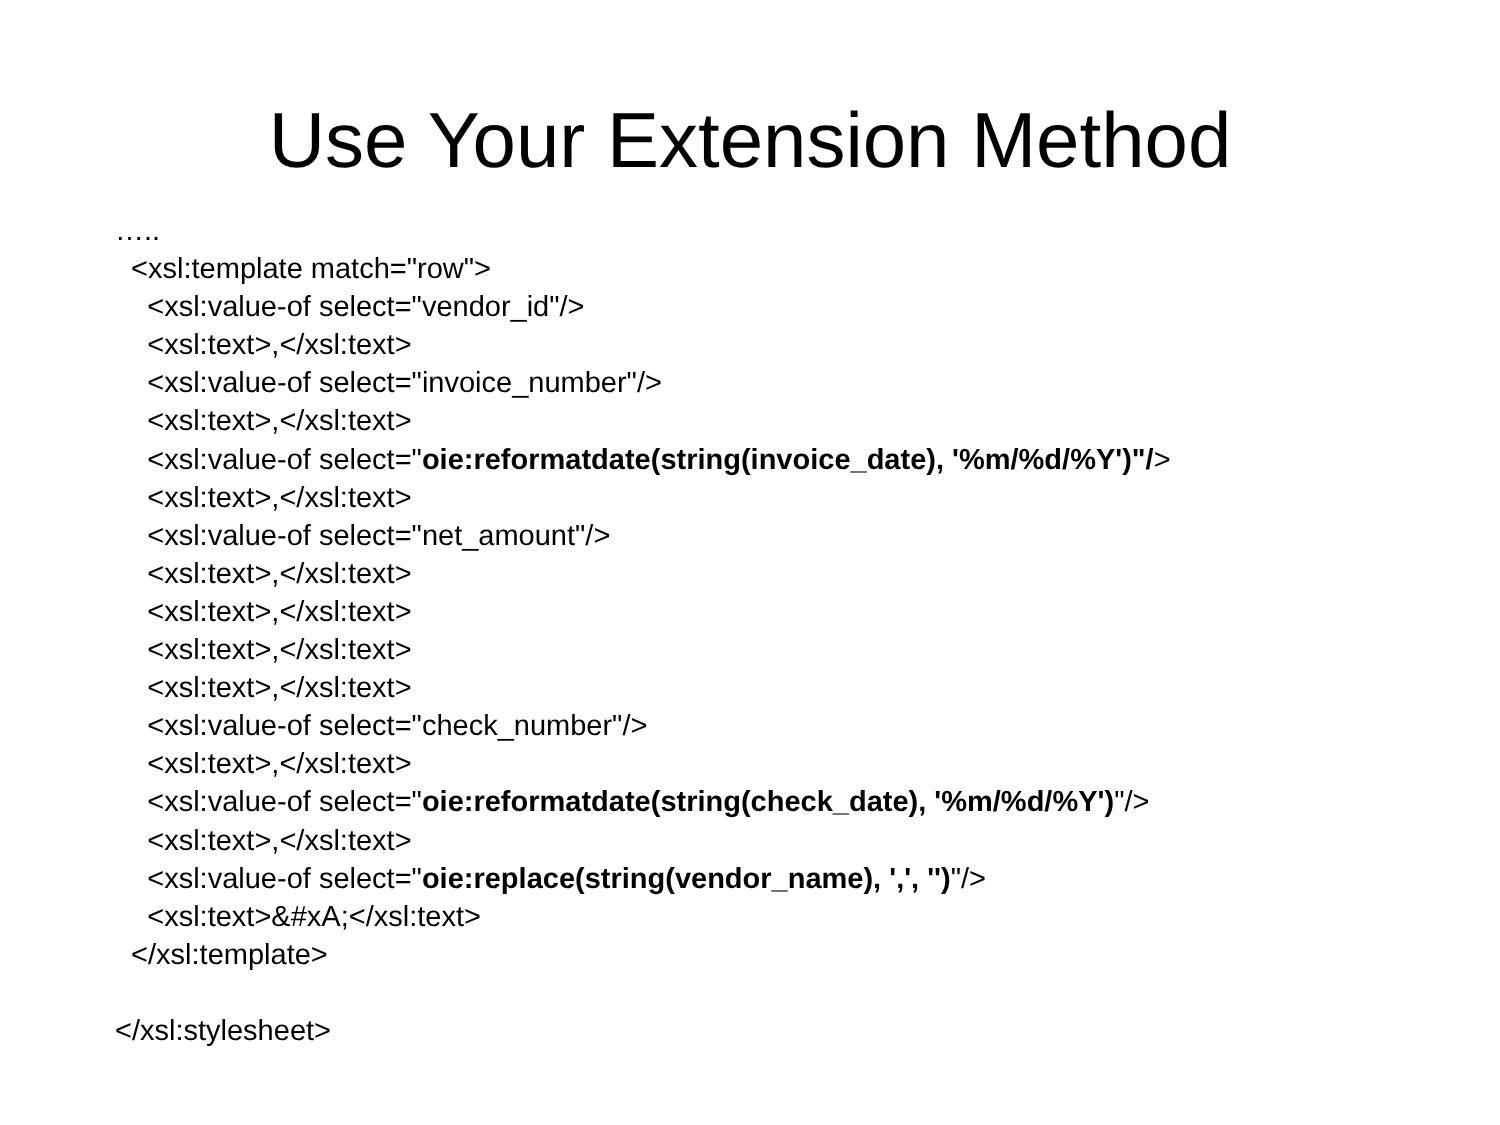Use Your Extension Method
….. <xsl:template match="row"> <xsl:value-of select="vendor_id"/> <xsl:text>,</xsl:text> <xsl:value-of select="invoice_number"/> <xsl:text>,</xsl:text> <xsl:value-of select="oie:reformatdate(string(invoice_date), '%m/%d/%Y')"/> <xsl:text>,</xsl:text> <xsl:value-of select="net_amount"/> <xsl:text>,</xsl:text> <xsl:text>,</xsl:text> <xsl:text>,</xsl:text> <xsl:text>,</xsl:text> <xsl:value-of select="check_number"/> <xsl:text>,</xsl:text> <xsl:value-of select="oie:reformatdate(string(check_date), '%m/%d/%Y')"/> <xsl:text>,</xsl:text> <xsl:value-of select="oie:replace(string(vendor_name), ',', '')"/> <xsl:text>&#xA;</xsl:text> </xsl:template> </xsl:stylesheet>